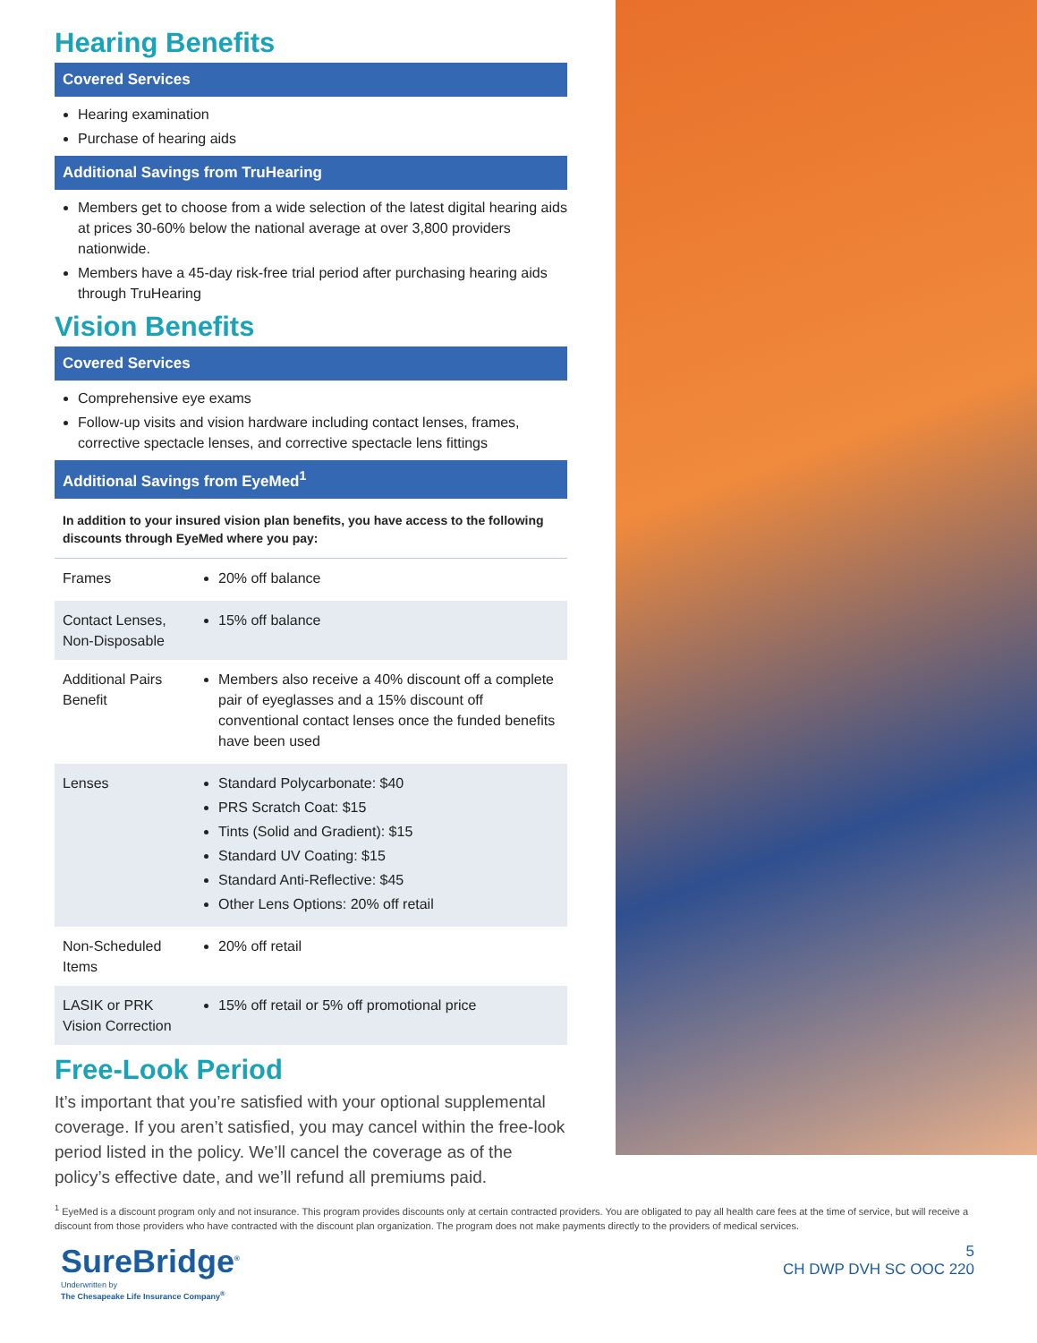Hearing Benefits
Covered Services
Hearing examination
Purchase of hearing aids
Additional Savings from TruHearing
Members get to choose from a wide selection of the latest digital hearing aids at prices 30-60% below the national average at over 3,800 providers nationwide.
Members have a 45-day risk-free trial period after purchasing hearing aids through TruHearing
Vision Benefits
Covered Services
Comprehensive eye exams
Follow-up visits and vision hardware including contact lenses, frames, corrective spectacle lenses, and corrective spectacle lens fittings
Additional Savings from EyeMed<sup>1</sup>
In addition to your insured vision plan benefits, you have access to the following discounts through EyeMed where you pay:
| Frames | 20% off balance |
| Contact Lenses, Non-Disposable | 15% off balance |
| Additional Pairs Benefit | Members also receive a 40% discount off a complete pair of eyeglasses and a 15% discount off conventional contact lenses once the funded benefits have been used |
| Lenses | Standard Polycarbonate: $40 PRS Scratch Coat: $15 Tints (Solid and Gradient): $15 Standard UV Coating: $15 Standard Anti-Reflective: $45 Other Lens Options: 20% off retail |
| Non-Scheduled Items | 20% off retail |
| LASIK or PRK Vision Correction | 15% off retail or 5% off promotional price |
Free-Look Period
It’s important that you’re satisfied with your optional supplemental coverage. If you aren’t satisfied, you may cancel within the free-look period listed in the policy. We’ll cancel the coverage as of the policy’s effective date, and we’ll refund all premiums paid.
<sup>1</sup> EyeMed is a discount program only and not insurance. This program provides discounts only at certain contracted providers. You are obligated to pay all health care fees at the time of service, but will receive a discount from those providers who have contracted with the discount plan organization. The program does not make payments directly to the providers of medical services.
SureBridge<sup>®</sup>
Underwritten by
The Chesapeake Life Insurance Company<sup>®</sup>
5
CH DWP DVH SC OOC 220